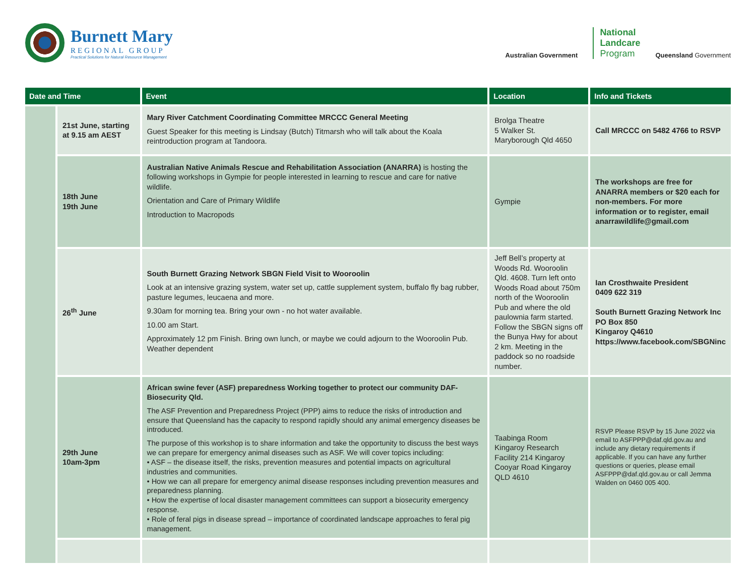Burnett Mary
REGIONAL GROUP
Practical Solutions for Natural Resource Management
Australian Government
National
Landcare
Program
Queensland Government
| Date and Time | | Event | Location | Info and Tickets |
| --- | --- | --- | --- | --- |
| | 21st June, starting at 9.15 am AEST | Mary River Catchment Coordinating Committee MRCCC General Meeting Guest Speaker for this meeting is Lindsay (Butch) Titmarsh who will talk about the Koala reintroduction program at Tandoora. | Brolga Theatre 5 Walker St. Maryborough Qld 4650 | Call MRCCC on 5482 4766 to RSVP |
| | 18th June 19th June | Australian Native Animals Rescue and Rehabilitation Association (ANARRA) is hosting the following workshops in Gympie for people interested in learning to rescue and care for native wildlife. Orientation and Care of Primary Wildlife Introduction to Macropods | Gympie | The workshops are free for ANARRA members or $20 each for non-members. For more information or to register, email anarrawildlife@gmail.com |
| | 26<sup>th</sup> June | South Burnett Grazing Network SBGN Field Visit to Wooroolin Look at an intensive grazing system, water set up, cattle supplement system, buffalo fly bag rubber, pasture legumes, leucaena and more. 9.30am for morning tea. Bring your own - no hot water available. 10.00 am Start. Approximately 12 pm Finish. Bring own lunch, or maybe we could adjourn to the Wooroolin Pub. Weather dependent | Jeff Bell’s property at Woods Rd. Wooroolin Qld. 4608. Turn left onto Woods Road about 750m north of the Wooroolin Pub and where the old paulownia farm started. Follow the SBGN signs off the Bunya Hwy for about 2 km. Meeting in the paddock so no roadside number. | Ian Crosthwaite President 0409 622 319 South Burnett Grazing Network Inc PO Box 850 Kingaroy Q4610 https://www.facebook.com/SBGNinc |
| | 29th June 10am-3pm | African swine fever (ASF) preparedness Working together to protect our community DAF-Biosecurity Qld. The ASF Prevention and Preparedness Project (PPP) aims to reduce the risks of introduction and ensure that Queensland has the capacity to respond rapidly should any animal emergency diseases be introduced. The purpose of this workshop is to share information and take the opportunity to discuss the best ways we can prepare for emergency animal diseases such as ASF. We will cover topics including: • ASF – the disease itself, the risks, prevention measures and potential impacts on agricultural industries and communities. • How we can all prepare for emergency animal disease responses including prevention measures and preparedness planning. • How the expertise of local disaster management committees can support a biosecurity emergency response. • Role of feral pigs in disease spread – importance of coordinated landscape approaches to feral pig management. | Taabinga Room Kingaroy Research Facility 214 Kingaroy Cooyar Road Kingaroy QLD 4610 | RSVP Please RSVP by 15 June 2022 via email to ASFPPP@daf.qld.gov.au and include any dietary requirements if applicable. If you can have any further questions or queries, please email ASFPPP@daf.qld.gov.au or call Jemma Walden on 0460 005 400. |